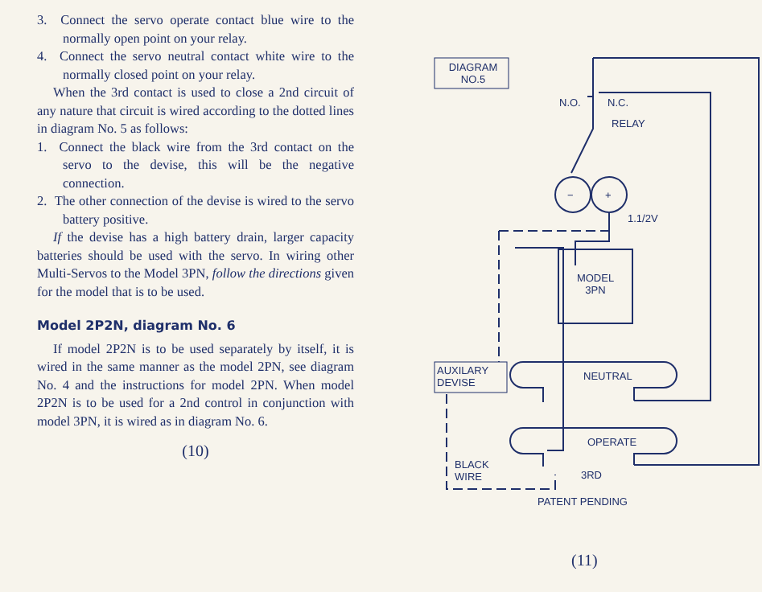3. Connect the servo operate contact blue wire to the normally open point on your relay.
4. Connect the servo neutral contact white wire to the normally closed point on your relay.
When the 3rd contact is used to close a 2nd circuit of any nature that circuit is wired according to the dotted lines in diagram No. 5 as follows:
1. Connect the black wire from the 3rd contact on the servo to the devise, this will be the negative connection.
2. The other connection of the devise is wired to the servo battery positive.
If the devise has a high battery drain, larger capacity batteries should be used with the servo. In wiring other Multi-Servos to the Model 3PN, follow the directions given for the model that is to be used.
Model 2P2N, diagram No. 6
If model 2P2N is to be used separately by itself, it is wired in the same manner as the model 2PN, see diagram No. 4 and the instructions for model 2PN. When model 2P2N is to be used for a 2nd control in conjunction with model 3PN, it is wired as in diagram No. 6.
(10)
DIAGRAM
NO.5
N.O. N.C.
RELAY
− +
1.1/2V
MODEL
3PN
AUXILARY
DEVISE
NEUTRAL
OPERATE
BLACK
WIRE
3RD
PATENT PENDING
(11)